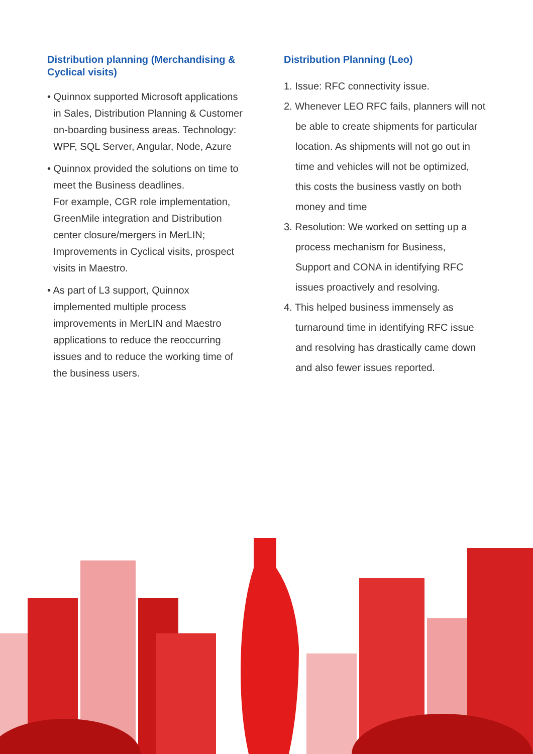Distribution planning (Merchandising & Cyclical visits)
• Quinnox supported Microsoft applications
in Sales, Distribution Planning & Customer
on-boarding business areas. Technology:
WPF, SQL Server, Angular, Node, Azure
• Quinnox provided the solutions on time to
meet the Business deadlines.
For example, CGR role implementation,
GreenMile integration and Distribution
center closure/mergers in MerLIN;
Improvements in Cyclical visits, prospect
visits in Maestro.
• As part of L3 support, Quinnox
implemented multiple process
improvements in MerLIN and Maestro
applications to reduce the reoccurring
issues and to reduce the working time of
the business users.
Distribution Planning (Leo)
1. Issue: RFC connectivity issue.
2. Whenever LEO RFC fails, planners will not
be able to create shipments for particular
location. As shipments will not go out in
time and vehicles will not be optimized,
this costs the business vastly on both
money and time
3. Resolution: We worked on setting up a
process mechanism for Business,
Support and CONA in identifying RFC
issues proactively and resolving.
4. This helped business immensely as
turnaround time in identifying RFC issue
and resolving has drastically came down
and also fewer issues reported.